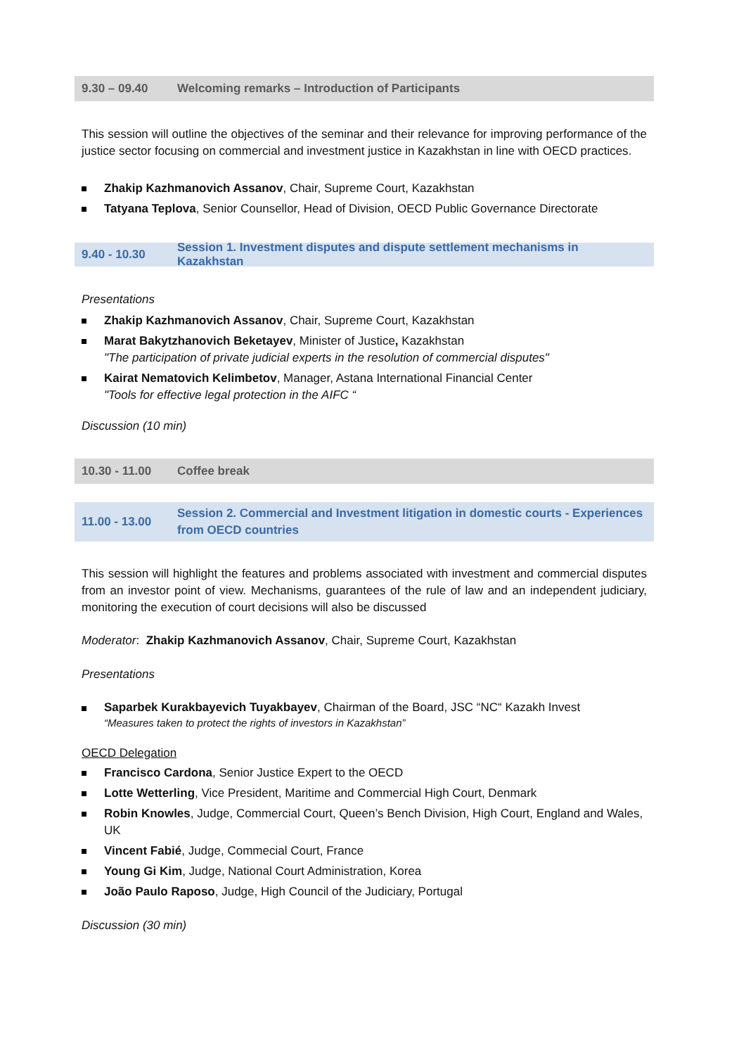9.30 – 09.40 Welcoming remarks – Introduction of Participants
This session will outline the objectives of the seminar and their relevance for improving performance of the justice sector focusing on commercial and investment justice in Kazakhstan in line with OECD practices.
Zhakip Kazhmanovich Assanov, Chair, Supreme Court, Kazakhstan
Tatyana Teplova, Senior Counsellor, Head of Division, OECD Public Governance Directorate
9.40 - 10.30 Session 1. Investment disputes and dispute settlement mechanisms in Kazakhstan
Presentations
Zhakip Kazhmanovich Assanov, Chair, Supreme Court, Kazakhstan
Marat Bakytzhanovich Beketayev, Minister of Justice, Kazakhstan
"The participation of private judicial experts in the resolution of commercial disputes"
Kairat Nematovich Kelimbetov, Manager, Astana International Financial Center
"Tools for effective legal protection in the AIFC “
Discussion (10 min)
10.30 - 11.00 Coffee break
11.00 - 13.00 Session 2. Commercial and Investment litigation in domestic courts - Experiences from OECD countries
This session will highlight the features and problems associated with investment and commercial disputes from an investor point of view. Mechanisms, guarantees of the rule of law and an independent judiciary, monitoring the execution of court decisions will also be discussed
Moderator: Zhakip Kazhmanovich Assanov, Chair, Supreme Court, Kazakhstan
Presentations
Saparbek Kurakbayevich Tuyakbayev, Chairman of the Board, JSC “NC“ Kazakh Invest
“Measures taken to protect the rights of investors in Kazakhstan”
OECD Delegation
Francisco Cardona, Senior Justice Expert to the OECD
Lotte Wetterling, Vice President, Maritime and Commercial High Court, Denmark
Robin Knowles, Judge, Commercial Court, Queen’s Bench Division, High Court, England and Wales, UK
Vincent Fabié, Judge, Commecial Court, France
Young Gi Kim, Judge, National Court Administration, Korea
João Paulo Raposo, Judge, High Council of the Judiciary, Portugal
Discussion (30 min)